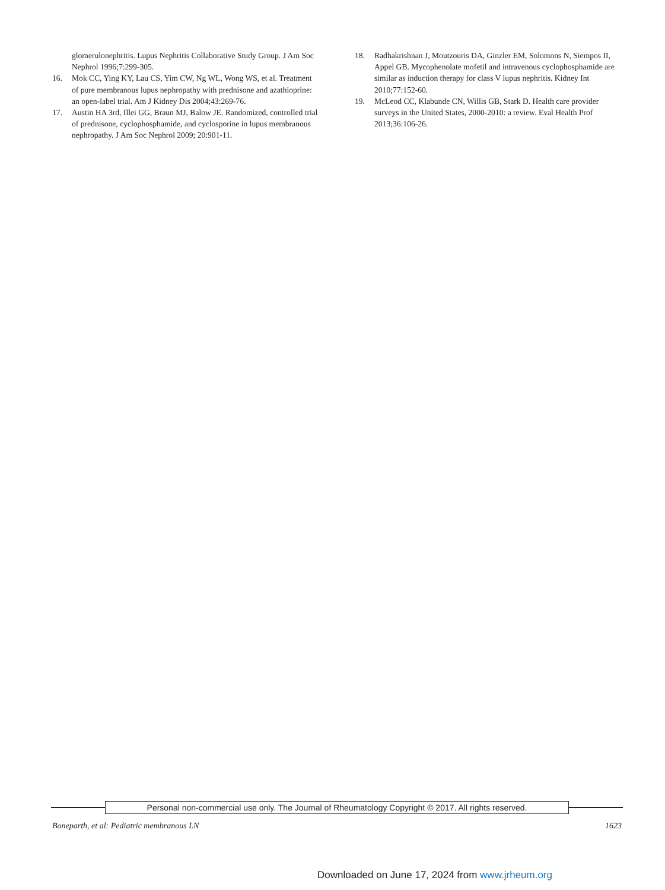glomerulonephritis. Lupus Nephritis Collaborative Study Group. J Am Soc Nephrol 1996;7:299-305.
16. Mok CC, Ying KY, Lau CS, Yim CW, Ng WL, Wong WS, et al. Treatment of pure membranous lupus nephropathy with prednisone and azathioprine: an open-label trial. Am J Kidney Dis 2004;43:269-76.
17. Austin HA 3rd, Illei GG, Braun MJ, Balow JE. Randomized, controlled trial of prednisone, cyclophosphamide, and cyclosporine in lupus membranous nephropathy. J Am Soc Nephrol 2009; 20:901-11.
18. Radhakrishnan J, Moutzouris DA, Ginzler EM, Solomons N, Siempos II, Appel GB. Mycophenolate mofetil and intravenous cyclophosphamide are similar as induction therapy for class V lupus nephritis. Kidney Int 2010;77:152-60.
19. McLeod CC, Klabunde CN, Willis GB, Stark D. Health care provider surveys in the United States, 2000-2010: a review. Eval Health Prof 2013;36:106-26.
Personal non-commercial use only. The Journal of Rheumatology Copyright © 2017. All rights reserved.
Boneparth, et al: Pediatric membranous LN 1623
Downloaded on June 17, 2024 from www.jrheum.org